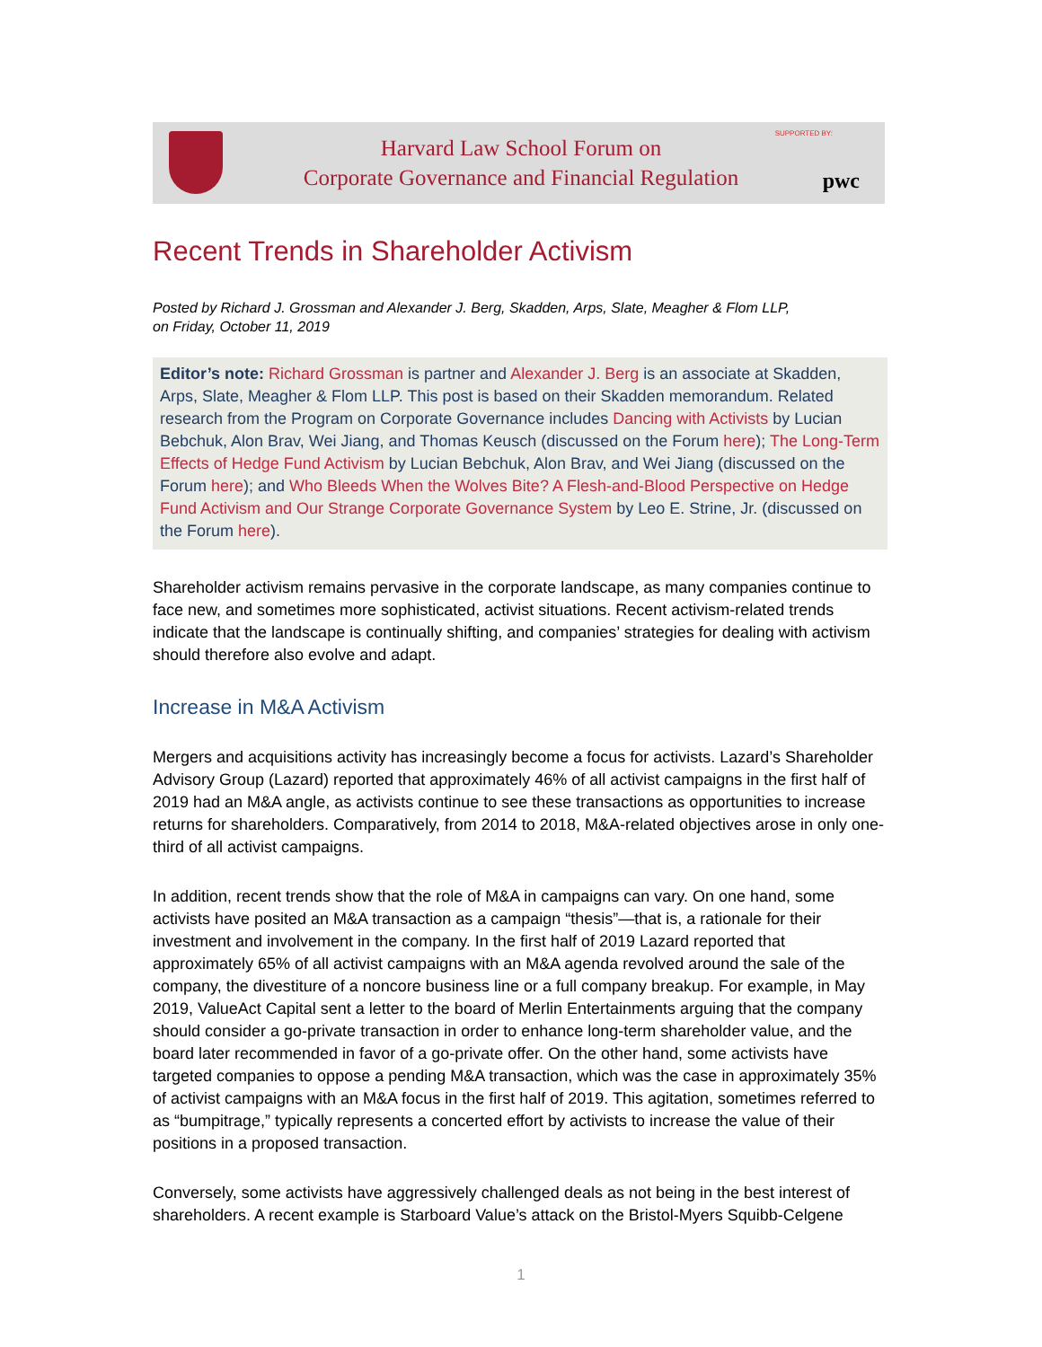Harvard Law School Forum on
Corporate Governance and Financial Regulation
SUPPORTED BY:
pwc
Recent Trends in Shareholder Activism
Posted by Richard J. Grossman and Alexander J. Berg, Skadden, Arps, Slate, Meagher & Flom LLP,
on Friday, October 11, 2019
Editor’s note: Richard Grossman is partner and Alexander J. Berg is an associate at Skadden, Arps, Slate, Meagher & Flom LLP. This post is based on their Skadden memorandum. Related research from the Program on Corporate Governance includes Dancing with Activists by Lucian Bebchuk, Alon Brav, Wei Jiang, and Thomas Keusch (discussed on the Forum here); The Long-Term Effects of Hedge Fund Activism by Lucian Bebchuk, Alon Brav, and Wei Jiang (discussed on the Forum here); and Who Bleeds When the Wolves Bite? A Flesh-and-Blood Perspective on Hedge Fund Activism and Our Strange Corporate Governance System by Leo E. Strine, Jr. (discussed on the Forum here).
Shareholder activism remains pervasive in the corporate landscape, as many companies continue to face new, and sometimes more sophisticated, activist situations. Recent activism-related trends indicate that the landscape is continually shifting, and companies’ strategies for dealing with activism should therefore also evolve and adapt.
Increase in M&A Activism
Mergers and acquisitions activity has increasingly become a focus for activists. Lazard’s Shareholder Advisory Group (Lazard) reported that approximately 46% of all activist campaigns in the first half of 2019 had an M&A angle, as activists continue to see these transactions as opportunities to increase returns for shareholders. Comparatively, from 2014 to 2018, M&A-related objectives arose in only one-third of all activist campaigns.
In addition, recent trends show that the role of M&A in campaigns can vary. On one hand, some activists have posited an M&A transaction as a campaign “thesis”—that is, a rationale for their investment and involvement in the company. In the first half of 2019 Lazard reported that approximately 65% of all activist campaigns with an M&A agenda revolved around the sale of the company, the divestiture of a noncore business line or a full company breakup. For example, in May 2019, ValueAct Capital sent a letter to the board of Merlin Entertainments arguing that the company should consider a go-private transaction in order to enhance long-term shareholder value, and the board later recommended in favor of a go-private offer. On the other hand, some activists have targeted companies to oppose a pending M&A transaction, which was the case in approximately 35% of activist campaigns with an M&A focus in the first half of 2019. This agitation, sometimes referred to as “bumpitrage,” typically represents a concerted effort by activists to increase the value of their positions in a proposed transaction.
Conversely, some activists have aggressively challenged deals as not being in the best interest of shareholders. A recent example is Starboard Value’s attack on the Bristol-Myers Squibb-Celgene
1